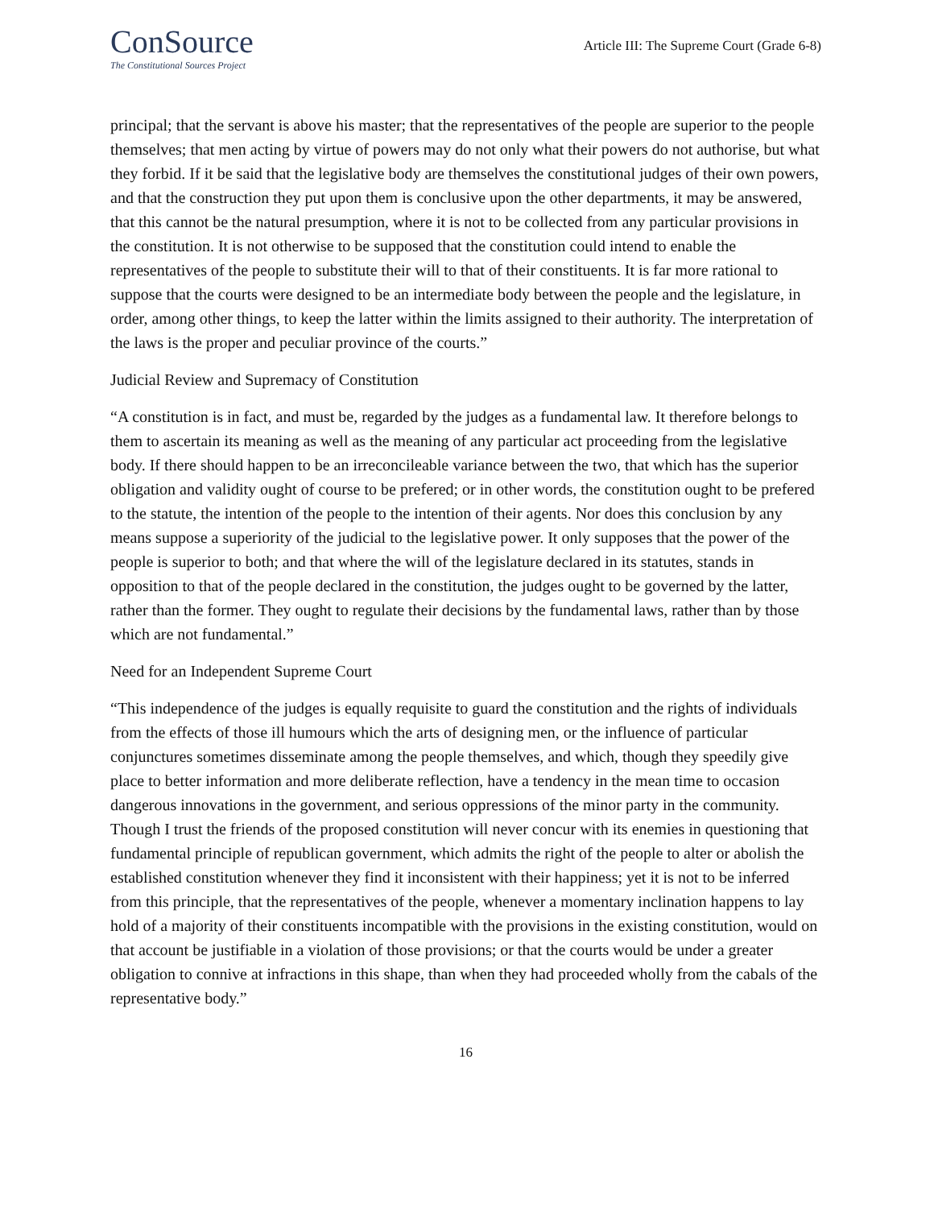ConSource
The Constitutional Sources Project
Article III: The Supreme Court (Grade 6-8)
principal; that the servant is above his master; that the representatives of the people are superior to the people themselves; that men acting by virtue of powers may do not only what their powers do not authorise, but what they forbid. If it be said that the legislative body are themselves the constitutional judges of their own powers, and that the construction they put upon them is conclusive upon the other departments, it may be answered, that this cannot be the natural presumption, where it is not to be collected from any particular provisions in the constitution. It is not otherwise to be supposed that the constitution could intend to enable the representatives of the people to substitute their will to that of their constituents. It is far more rational to suppose that the courts were designed to be an intermediate body between the people and the legislature, in order, among other things, to keep the latter within the limits assigned to their authority. The interpretation of the laws is the proper and peculiar province of the courts.”
Judicial Review and Supremacy of Constitution
“A constitution is in fact, and must be, regarded by the judges as a fundamental law. It therefore belongs to them to ascertain its meaning as well as the meaning of any particular act proceeding from the legislative body. If there should happen to be an irreconcileable variance between the two, that which has the superior obligation and validity ought of course to be prefered; or in other words, the constitution ought to be prefered to the statute, the intention of the people to the intention of their agents. Nor does this conclusion by any means suppose a superiority of the judicial to the legislative power. It only supposes that the power of the people is superior to both; and that where the will of the legislature declared in its statutes, stands in opposition to that of the people declared in the constitution, the judges ought to be governed by the latter, rather than the former. They ought to regulate their decisions by the fundamental laws, rather than by those which are not fundamental.”
Need for an Independent Supreme Court
“This independence of the judges is equally requisite to guard the constitution and the rights of individuals from the effects of those ill humours which the arts of designing men, or the influence of particular conjunctures sometimes disseminate among the people themselves, and which, though they speedily give place to better information and more deliberate reflection, have a tendency in the mean time to occasion dangerous innovations in the government, and serious oppressions of the minor party in the community. Though I trust the friends of the proposed constitution will never concur with its enemies in questioning that fundamental principle of republican government, which admits the right of the people to alter or abolish the established constitution whenever they find it inconsistent with their happiness; yet it is not to be inferred from this principle, that the representatives of the people, whenever a momentary inclination happens to lay hold of a majority of their constituents incompatible with the provisions in the existing constitution, would on that account be justifiable in a violation of those provisions; or that the courts would be under a greater obligation to connive at infractions in this shape, than when they had proceeded wholly from the cabals of the representative body.”
16